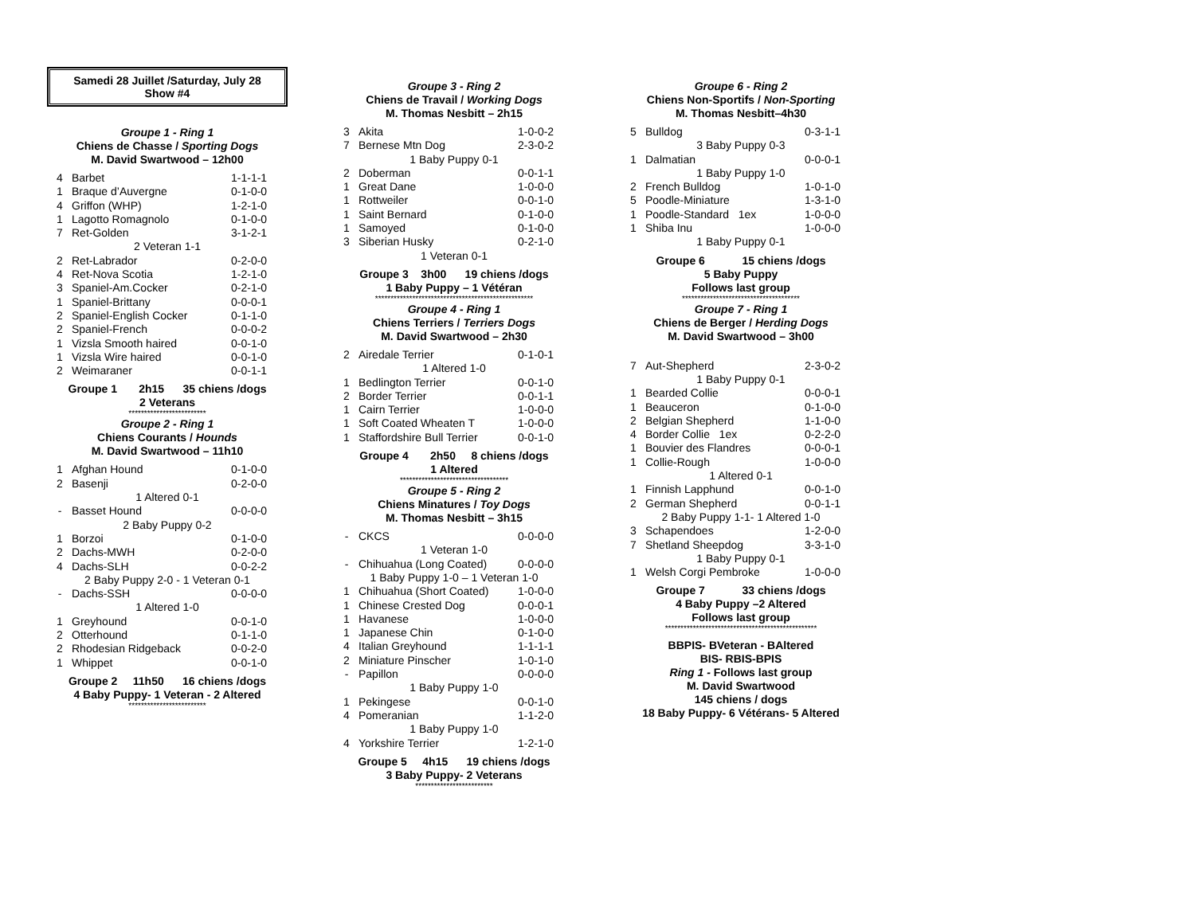Samedi 28 Juillet /Saturday, July 28
Show #4
Groupe 1 - Ring 1
Chiens de Chasse / Sporting Dogs
M. David Swartwood – 12h00
| 4 | Barbet | 1-1-1-1 |
| 1 | Braque d’Auvergne | 0-1-0-0 |
| 4 | Griffon (WHP) | 1-2-1-0 |
| 1 | Lagotto Romagnolo | 0-1-0-0 |
| 7 | Ret-Golden | 3-1-2-1 |
| 2 Veteran 1-1 | | |
| 2 | Ret-Labrador | 0-2-0-0 |
| 4 | Ret-Nova Scotia | 1-2-1-0 |
| 3 | Spaniel-Am.Cocker | 0-2-1-0 |
| 1 | Spaniel-Brittany | 0-0-0-1 |
| 2 | Spaniel-English Cocker | 0-1-1-0 |
| 2 | Spaniel-French | 0-0-0-2 |
| 1 | Vizsla Smooth haired | 0-0-1-0 |
| 1 | Vizsla Wire haired | 0-0-1-0 |
| 2 | Weimaraner | 0-0-1-1 |
Groupe 1 2h15 35 chiens /dogs
2 Veterans
*************************
Groupe 2 - Ring 1
Chiens Courants / Hounds
M. David Swartwood – 11h10
| 1 | Afghan Hound | 0-1-0-0 |
| 2 | Basenji | 0-2-0-0 |
| 1 Altered 0-1 | | |
| - | Basset Hound | 0-0-0-0 |
| 2 Baby Puppy 0-2 | | |
| 1 | Borzoi | 0-1-0-0 |
| 2 | Dachs-MWH | 0-2-0-0 |
| 4 | Dachs-SLH | 0-0-2-2 |
| 2 Baby Puppy 2-0 - 1 Veteran 0-1 | | |
| - | Dachs-SSH | 0-0-0-0 |
| 1 Altered 1-0 | | |
| 1 | Greyhound | 0-0-1-0 |
| 2 | Otterhound | 0-1-1-0 |
| 2 | Rhodesian Ridgeback | 0-0-2-0 |
| 1 | Whippet | 0-0-1-0 |
Groupe 2 11h50 16 chiens /dogs
4 Baby Puppy- 1 Veteran - 2 Altered
*************************
Groupe 3 - Ring 2
Chiens de Travail / Working Dogs
M. Thomas Nesbitt – 2h15
| 3 | Akita | 1-0-0-2 |
| 7 | Bernese Mtn Dog | 2-3-0-2 |
| 1 Baby Puppy 0-1 | | |
| 2 | Doberman | 0-0-1-1 |
| 1 | Great Dane | 1-0-0-0 |
| 1 | Rottweiler | 0-0-1-0 |
| 1 | Saint Bernard | 0-1-0-0 |
| 1 | Samoyed | 0-1-0-0 |
| 3 | Siberian Husky | 0-2-1-0 |
| 1 Veteran 0-1 | | |
Groupe 3 3h00 19 chiens /dogs
1 Baby Puppy – 1 Vétéran
***************************************************
Groupe 4 - Ring 1
Chiens Terriers / Terriers Dogs
M. David Swartwood – 2h30
| 2 | Airedale Terrier | 0-1-0-1 |
| 1 Altered 1-0 | | |
| 1 | Bedlington Terrier | 0-0-1-0 |
| 2 | Border Terrier | 0-0-1-1 |
| 1 | Cairn Terrier | 1-0-0-0 |
| 1 | Soft Coated Wheaten T | 1-0-0-0 |
| 1 | Staffordshire Bull Terrier | 0-0-1-0 |
Groupe 4 2h50 8 chiens /dogs
1 Altered
***********************************
Groupe 5 - Ring 2
Chiens Minatures / Toy Dogs
M. Thomas Nesbitt – 3h15
| - | CKCS | 0-0-0-0 |
| 1 Veteran 1-0 | | |
| - | Chihuahua (Long Coated) | 0-0-0-0 |
| 1 Baby Puppy 1-0 – 1 Veteran 1-0 | | |
| 1 | Chihuahua (Short Coated) | 1-0-0-0 |
| 1 | Chinese Crested Dog | 0-0-0-1 |
| 1 | Havanese | 1-0-0-0 |
| 1 | Japanese Chin | 0-1-0-0 |
| 4 | Italian Greyhound | 1-1-1-1 |
| 2 | Miniature Pinscher | 1-0-1-0 |
| - | Papillon | 0-0-0-0 |
| 1 Baby Puppy 1-0 | | |
| 1 | Pekingese | 0-0-1-0 |
| 4 | Pomeranian | 1-1-2-0 |
| 1 Baby Puppy 1-0 | | |
| 4 | Yorkshire Terrier | 1-2-1-0 |
Groupe 5 4h15 19 chiens /dogs
3 Baby Puppy- 2 Veterans
*************************
Groupe 6 - Ring 2
Chiens Non-Sportifs / Non-Sporting
M. Thomas Nesbitt–4h30
| 5 | Bulldog | 0-3-1-1 |
| 3 Baby Puppy 0-3 | | |
| 1 | Dalmatian | 0-0-0-1 |
| 1 Baby Puppy 1-0 | | |
| 2 | French Bulldog | 1-0-1-0 |
| 5 | Poodle-Miniature | 1-3-1-0 |
| 1 | Poodle-Standard 1ex | 1-0-0-0 |
| 1 | Shiba Inu | 1-0-0-0 |
| 1 Baby Puppy 0-1 | | |
Groupe 6 15 chiens /dogs
5 Baby Puppy
Follows last group
**************************************
Groupe 7 - Ring 1
Chiens de Berger / Herding Dogs
M. David Swartwood – 3h00
| 7 | Aut-Shepherd | 2-3-0-2 |
| 1 Baby Puppy 0-1 | | |
| 1 | Bearded Collie | 0-0-0-1 |
| 1 | Beauceron | 0-1-0-0 |
| 2 | Belgian Shepherd | 1-1-0-0 |
| 4 | Border Collie 1ex | 0-2-2-0 |
| 1 | Bouvier des Flandres | 0-0-0-1 |
| 1 | Collie-Rough | 1-0-0-0 |
| 1 Altered 0-1 | | |
| 1 | Finnish Lapphund | 0-0-1-0 |
| 2 | German Shepherd | 0-0-1-1 |
| 2 Baby Puppy 1-1- 1 Altered 1-0 | | |
| 3 | Schapendoes | 1-2-0-0 |
| 7 | Shetland Sheepdog | 3-3-1-0 |
| 1 Baby Puppy 0-1 | | |
| 1 | Welsh Corgi Pembroke | 1-0-0-0 |
Groupe 7 33 chiens /dogs
4 Baby Puppy –2 Altered
Follows last group
*************************************************
BBPIS- BVeteran - BAltered
BIS- RBIS-BPIS
Ring 1 - Follows last group
M. David Swartwood
145 chiens / dogs
18 Baby Puppy- 6 Vétérans- 5 Altered